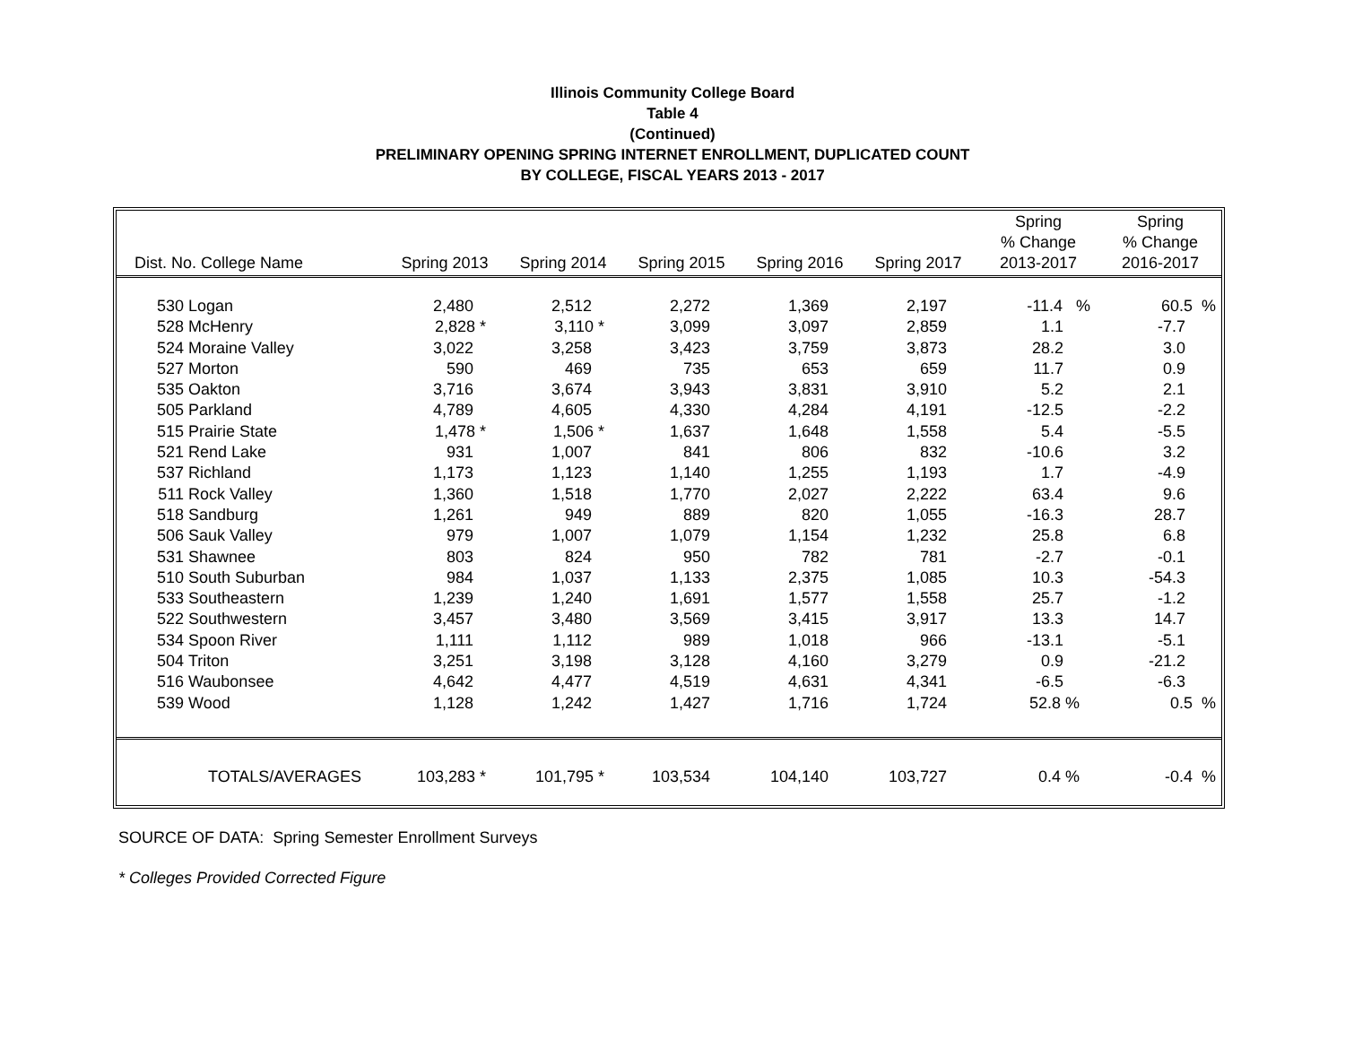Illinois Community College Board
Table 4
(Continued)
PRELIMINARY OPENING SPRING INTERNET ENROLLMENT, DUPLICATED COUNT
BY COLLEGE, FISCAL YEARS 2013 - 2017
| Dist. No. College Name | | Spring 2013 | Spring 2014 | Spring 2015 | Spring 2016 | Spring 2017 | Spring % Change 2013-2017 | Spring % Change 2016-2017 |
| --- | --- | --- | --- | --- | --- | --- | --- | --- |
| 530 | Logan | 2,480 | 2,512 | 2,272 | 1,369 | 2,197 | -11.4 % | 60.5 % |
| 528 | McHenry | 2,828 * | 3,110 * | 3,099 | 3,097 | 2,859 | 1.1 | -7.7 |
| 524 | Moraine Valley | 3,022 | 3,258 | 3,423 | 3,759 | 3,873 | 28.2 | 3.0 |
| 527 | Morton | 590 | 469 | 735 | 653 | 659 | 11.7 | 0.9 |
| 535 | Oakton | 3,716 | 3,674 | 3,943 | 3,831 | 3,910 | 5.2 | 2.1 |
| 505 | Parkland | 4,789 | 4,605 | 4,330 | 4,284 | 4,191 | -12.5 | -2.2 |
| 515 | Prairie State | 1,478 * | 1,506 * | 1,637 | 1,648 | 1,558 | 5.4 | -5.5 |
| 521 | Rend Lake | 931 | 1,007 | 841 | 806 | 832 | -10.6 | 3.2 |
| 537 | Richland | 1,173 | 1,123 | 1,140 | 1,255 | 1,193 | 1.7 | -4.9 |
| 511 | Rock Valley | 1,360 | 1,518 | 1,770 | 2,027 | 2,222 | 63.4 | 9.6 |
| 518 | Sandburg | 1,261 | 949 | 889 | 820 | 1,055 | -16.3 | 28.7 |
| 506 | Sauk Valley | 979 | 1,007 | 1,079 | 1,154 | 1,232 | 25.8 | 6.8 |
| 531 | Shawnee | 803 | 824 | 950 | 782 | 781 | -2.7 | -0.1 |
| 510 | South Suburban | 984 | 1,037 | 1,133 | 2,375 | 1,085 | 10.3 | -54.3 |
| 533 | Southeastern | 1,239 | 1,240 | 1,691 | 1,577 | 1,558 | 25.7 | -1.2 |
| 522 | Southwestern | 3,457 | 3,480 | 3,569 | 3,415 | 3,917 | 13.3 | 14.7 |
| 534 | Spoon River | 1,111 | 1,112 | 989 | 1,018 | 966 | -13.1 | -5.1 |
| 504 | Triton | 3,251 | 3,198 | 3,128 | 4,160 | 3,279 | 0.9 | -21.2 |
| 516 | Waubonsee | 4,642 | 4,477 | 4,519 | 4,631 | 4,341 | -6.5 | -6.3 |
| 539 | Wood | 1,128 | 1,242 | 1,427 | 1,716 | 1,724 | 52.8 % | 0.5 % |
| | TOTALS/AVERAGES | 103,283 * | 101,795 * | 103,534 | 104,140 | 103,727 | 0.4 % | -0.4 % |
SOURCE OF DATA: Spring Semester Enrollment Surveys
* Colleges Provided Corrected Figure